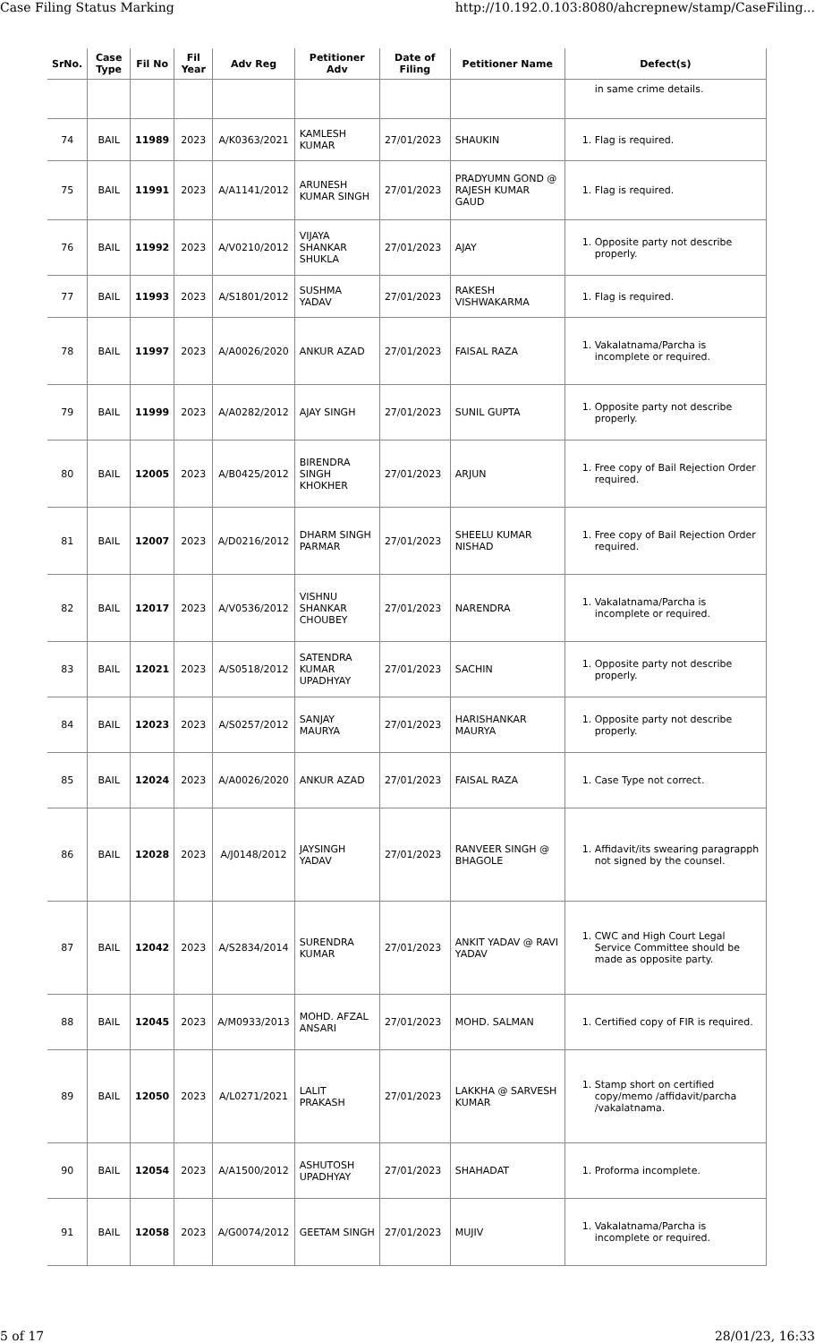Case Filing Status Marking http://10.192.0.103:8080/ahcrepnew/stamp/CaseFiling...
| SrNo. | Case Type | Fil No | Fil Year | Adv Reg | Petitioner Adv | Date of Filing | Petitioner Name | Defect(s) |
| --- | --- | --- | --- | --- | --- | --- | --- | --- |
| | | | | | | | | in same crime details. |
| 74 | BAIL | 11989 | 2023 | A/K0363/2021 | KAMLESH KUMAR | 27/01/2023 | SHAUKIN | 1. Flag is required. |
| 75 | BAIL | 11991 | 2023 | A/A1141/2012 | ARUNESH KUMAR SINGH | 27/01/2023 | PRADYUMN GOND @ RAJESH KUMAR GAUD | 1. Flag is required. |
| 76 | BAIL | 11992 | 2023 | A/V0210/2012 | VIJAYA SHANKAR SHUKLA | 27/01/2023 | AJAY | 1. Opposite party not describe properly. |
| 77 | BAIL | 11993 | 2023 | A/S1801/2012 | SUSHMA YADAV | 27/01/2023 | RAKESH VISHWAKARMA | 1. Flag is required. |
| 78 | BAIL | 11997 | 2023 | A/A0026/2020 | ANKUR AZAD | 27/01/2023 | FAISAL RAZA | 1. Vakalatnama/Parcha is incomplete or required. |
| 79 | BAIL | 11999 | 2023 | A/A0282/2012 | AJAY SINGH | 27/01/2023 | SUNIL GUPTA | 1. Opposite party not describe properly. |
| 80 | BAIL | 12005 | 2023 | A/B0425/2012 | BIRENDRA SINGH KHOKHER | 27/01/2023 | ARJUN | 1. Free copy of Bail Rejection Order required. |
| 81 | BAIL | 12007 | 2023 | A/D0216/2012 | DHARM SINGH PARMAR | 27/01/2023 | SHEELU KUMAR NISHAD | 1. Free copy of Bail Rejection Order required. |
| 82 | BAIL | 12017 | 2023 | A/V0536/2012 | VISHNU SHANKAR CHOUBEY | 27/01/2023 | NARENDRA | 1. Vakalatnama/Parcha is incomplete or required. |
| 83 | BAIL | 12021 | 2023 | A/S0518/2012 | SATENDRA KUMAR UPADHYAY | 27/01/2023 | SACHIN | 1. Opposite party not describe properly. |
| 84 | BAIL | 12023 | 2023 | A/S0257/2012 | SANJAY MAURYA | 27/01/2023 | HARISHANKAR MAURYA | 1. Opposite party not describe properly. |
| 85 | BAIL | 12024 | 2023 | A/A0026/2020 | ANKUR AZAD | 27/01/2023 | FAISAL RAZA | 1. Case Type not correct. |
| 86 | BAIL | 12028 | 2023 | A/J0148/2012 | JAYSINGH YADAV | 27/01/2023 | RANVEER SINGH @ BHAGOLE | 1. Affidavit/its swearing paragrapph not signed by the counsel. |
| 87 | BAIL | 12042 | 2023 | A/S2834/2014 | SURENDRA KUMAR | 27/01/2023 | ANKIT YADAV @ RAVI YADAV | 1. CWC and High Court Legal Service Committee should be made as opposite party. |
| 88 | BAIL | 12045 | 2023 | A/M0933/2013 | MOHD. AFZAL ANSARI | 27/01/2023 | MOHD. SALMAN | 1. Certified copy of FIR is required. |
| 89 | BAIL | 12050 | 2023 | A/L0271/2021 | LALIT PRAKASH | 27/01/2023 | LAKKHA @ SARVESH KUMAR | 1. Stamp short on certified copy/memo /affidavit/parcha /vakalatnama. |
| 90 | BAIL | 12054 | 2023 | A/A1500/2012 | ASHUTOSH UPADHYAY | 27/01/2023 | SHAHADAT | 1. Proforma incomplete. |
| 91 | BAIL | 12058 | 2023 | A/G0074/2012 | GEETAM SINGH | 27/01/2023 | MUJIV | 1. Vakalatnama/Parcha is incomplete or required. |
5 of 17 28/01/23, 16:33